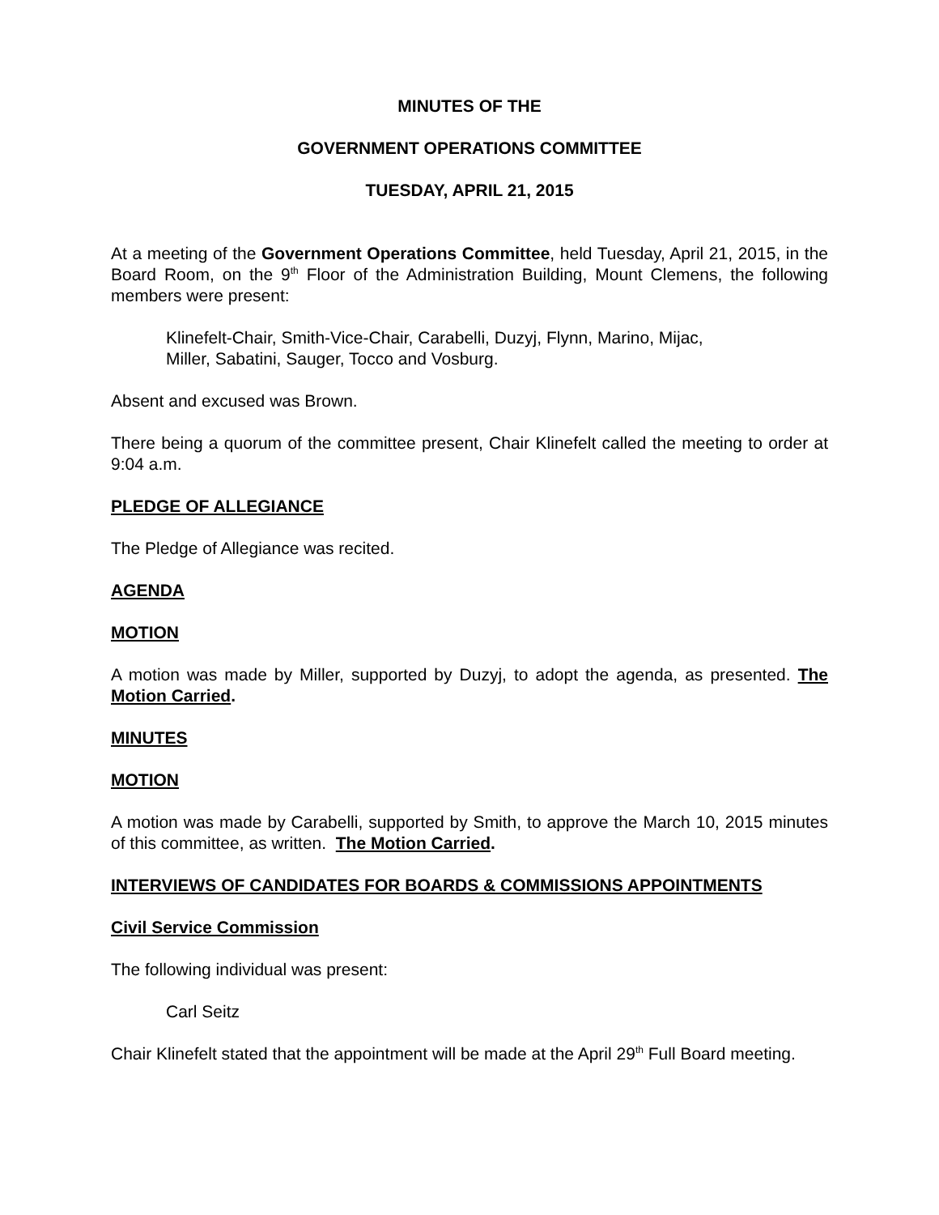MINUTES OF THE
GOVERNMENT OPERATIONS COMMITTEE
TUESDAY, APRIL 21, 2015
At a meeting of the Government Operations Committee, held Tuesday, April 21, 2015, in the Board Room, on the 9<sup>th</sup> Floor of the Administration Building, Mount Clemens, the following members were present:
Klinefelt-Chair, Smith-Vice-Chair, Carabelli, Duzyj, Flynn, Marino, Mijac,
Miller, Sabatini, Sauger, Tocco and Vosburg.
Absent and excused was Brown.
There being a quorum of the committee present, Chair Klinefelt called the meeting to order at 9:04 a.m.
PLEDGE OF ALLEGIANCE
The Pledge of Allegiance was recited.
AGENDA
MOTION
A motion was made by Miller, supported by Duzyj, to adopt the agenda, as presented. The Motion Carried.
MINUTES
MOTION
A motion was made by Carabelli, supported by Smith, to approve the March 10, 2015 minutes of this committee, as written. The Motion Carried.
INTERVIEWS OF CANDIDATES FOR BOARDS & COMMISSIONS APPOINTMENTS
Civil Service Commission
The following individual was present:
Carl Seitz
Chair Klinefelt stated that the appointment will be made at the April 29<sup>th</sup> Full Board meeting.